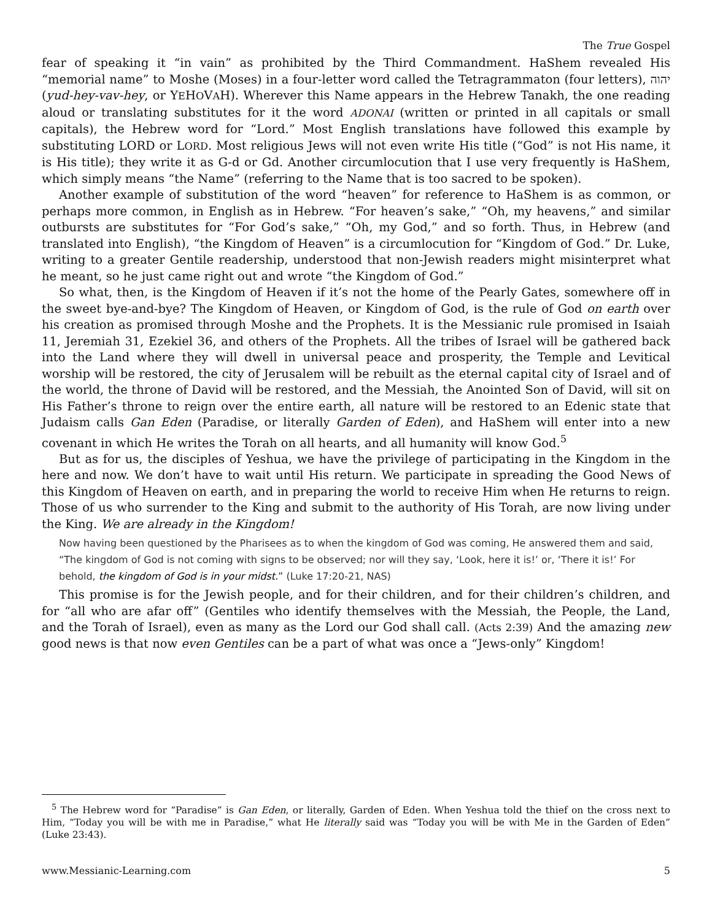The True Gospel
fear of speaking it “in vain” as prohibited by the Third Commandment. HaShem revealed His “memorial name” to Moshe (Moses) in a four-letter word called the Tetragrammaton (four letters), יהוה (yud-hey-vav-hey, or YEHOVAH). Wherever this Name appears in the Hebrew Tanakh, the one reading aloud or translating substitutes for it the word ADONAI (written or printed in all capitals or small capitals), the Hebrew word for “Lord.” Most English translations have followed this example by substituting LORD or LORD. Most religious Jews will not even write His title (“God” is not His name, it is His title); they write it as G-d or Gd. Another circumlocution that I use very frequently is HaShem, which simply means “the Name” (referring to the Name that is too sacred to be spoken).
Another example of substitution of the word “heaven” for reference to HaShem is as common, or perhaps more common, in English as in Hebrew. “For heaven’s sake,” “Oh, my heavens,” and similar outbursts are substitutes for “For God’s sake,” “Oh, my God,” and so forth. Thus, in Hebrew (and translated into English), “the Kingdom of Heaven” is a circumlocution for “Kingdom of God.” Dr. Luke, writing to a greater Gentile readership, understood that non-Jewish readers might misinterpret what he meant, so he just came right out and wrote “the Kingdom of God.”
So what, then, is the Kingdom of Heaven if it’s not the home of the Pearly Gates, somewhere off in the sweet bye-and-bye? The Kingdom of Heaven, or Kingdom of God, is the rule of God on earth over his creation as promised through Moshe and the Prophets. It is the Messianic rule promised in Isaiah 11, Jeremiah 31, Ezekiel 36, and others of the Prophets. All the tribes of Israel will be gathered back into the Land where they will dwell in universal peace and prosperity, the Temple and Levitical worship will be restored, the city of Jerusalem will be rebuilt as the eternal capital city of Israel and of the world, the throne of David will be restored, and the Messiah, the Anointed Son of David, will sit on His Father’s throne to reign over the entire earth, all nature will be restored to an Edenic state that Judaism calls Gan Eden (Paradise, or literally Garden of Eden), and HaShem will enter into a new covenant in which He writes the Torah on all hearts, and all humanity will know God.<sup>5</sup>
But as for us, the disciples of Yeshua, we have the privilege of participating in the Kingdom in the here and now. We don’t have to wait until His return. We participate in spreading the Good News of this Kingdom of Heaven on earth, and in preparing the world to receive Him when He returns to reign. Those of us who surrender to the King and submit to the authority of His Torah, are now living under the King. We are already in the Kingdom!
Now having been questioned by the Pharisees as to when the kingdom of God was coming, He answered them and said, “The kingdom of God is not coming with signs to be observed; nor will they say, ‘Look, here it is!’ or, ‘There it is!’ For behold, the kingdom of God is in your midst.” (Luke 17:20-21, NAS)
This promise is for the Jewish people, and for their children, and for their children’s children, and for “all who are afar off” (Gentiles who identify themselves with the Messiah, the People, the Land, and the Torah of Israel), even as many as the Lord our God shall call. (Acts 2:39) And the amazing new good news is that now even Gentiles can be a part of what was once a “Jews-only” Kingdom!
<sup>5</sup> The Hebrew word for “Paradise” is Gan Eden, or literally, Garden of Eden. When Yeshua told the thief on the cross next to Him, “Today you will be with me in Paradise,” what He literally said was “Today you will be with Me in the Garden of Eden” (Luke 23:43).
www.Messianic-Learning.com 5